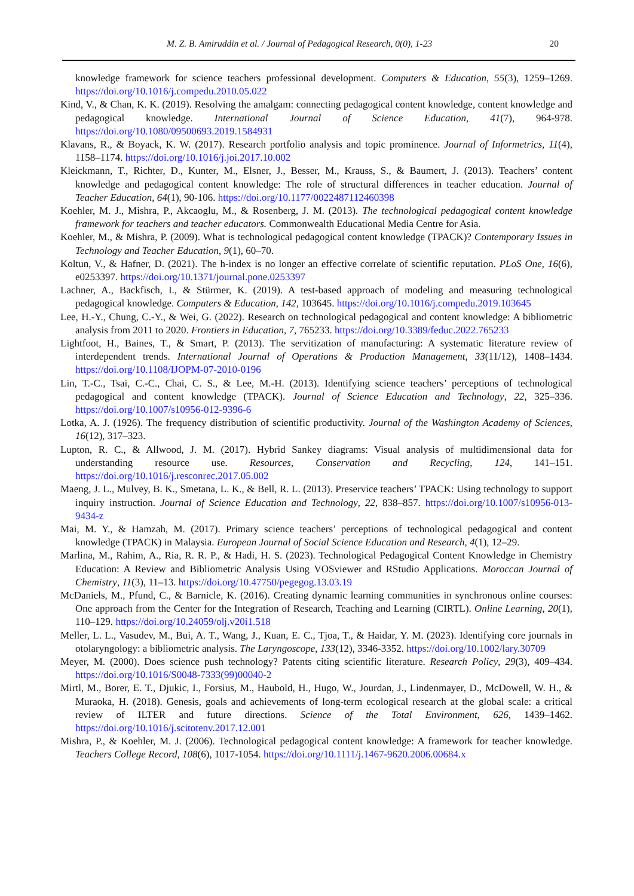M. Z. B. Amiruddin et al. / Journal of Pedagogical Research, 0(0), 1-23 20
knowledge framework for science teachers professional development. Computers & Education, 55(3), 1259–1269. https://doi.org/10.1016/j.compedu.2010.05.022
Kind, V., & Chan, K. K. (2019). Resolving the amalgam: connecting pedagogical content knowledge, content knowledge and pedagogical knowledge. International Journal of Science Education, 41(7), 964-978. https://doi.org/10.1080/09500693.2019.1584931
Klavans, R., & Boyack, K. W. (2017). Research portfolio analysis and topic prominence. Journal of Informetrics, 11(4), 1158–1174. https://doi.org/10.1016/j.joi.2017.10.002
Kleickmann, T., Richter, D., Kunter, M., Elsner, J., Besser, M., Krauss, S., & Baumert, J. (2013). Teachers’ content knowledge and pedagogical content knowledge: The role of structural differences in teacher education. Journal of Teacher Education, 64(1), 90-106. https://doi.org/10.1177/0022487112460398
Koehler, M. J., Mishra, P., Akcaoglu, M., & Rosenberg, J. M. (2013). The technological pedagogical content knowledge framework for teachers and teacher educators. Commonwealth Educational Media Centre for Asia.
Koehler, M., & Mishra, P. (2009). What is technological pedagogical content knowledge (TPACK)? Contemporary Issues in Technology and Teacher Education, 9(1), 60–70.
Koltun, V., & Hafner, D. (2021). The h-index is no longer an effective correlate of scientific reputation. PLoS One, 16(6), e0253397. https://doi.org/10.1371/journal.pone.0253397
Lachner, A., Backfisch, I., & Stürmer, K. (2019). A test-based approach of modeling and measuring technological pedagogical knowledge. Computers & Education, 142, 103645. https://doi.org/10.1016/j.compedu.2019.103645
Lee, H.-Y., Chung, C.-Y., & Wei, G. (2022). Research on technological pedagogical and content knowledge: A bibliometric analysis from 2011 to 2020. Frontiers in Education, 7, 765233. https://doi.org/10.3389/feduc.2022.765233
Lightfoot, H., Baines, T., & Smart, P. (2013). The servitization of manufacturing: A systematic literature review of interdependent trends. International Journal of Operations & Production Management, 33(11/12), 1408–1434. https://doi.org/10.1108/IJOPM-07-2010-0196
Lin, T.-C., Tsai, C.-C., Chai, C. S., & Lee, M.-H. (2013). Identifying science teachers’ perceptions of technological pedagogical and content knowledge (TPACK). Journal of Science Education and Technology, 22, 325–336. https://doi.org/10.1007/s10956-012-9396-6
Lotka, A. J. (1926). The frequency distribution of scientific productivity. Journal of the Washington Academy of Sciences, 16(12), 317–323.
Lupton, R. C., & Allwood, J. M. (2017). Hybrid Sankey diagrams: Visual analysis of multidimensional data for understanding resource use. Resources, Conservation and Recycling, 124, 141–151. https://doi.org/10.1016/j.resconrec.2017.05.002
Maeng, J. L., Mulvey, B. K., Smetana, L. K., & Bell, R. L. (2013). Preservice teachers’ TPACK: Using technology to support inquiry instruction. Journal of Science Education and Technology, 22, 838–857. https://doi.org/10.1007/s10956-013-9434-z
Mai, M. Y., & Hamzah, M. (2017). Primary science teachers’ perceptions of technological pedagogical and content knowledge (TPACK) in Malaysia. European Journal of Social Science Education and Research, 4(1), 12–29.
Marlina, M., Rahim, A., Ria, R. R. P., & Hadi, H. S. (2023). Technological Pedagogical Content Knowledge in Chemistry Education: A Review and Bibliometric Analysis Using VOSviewer and RStudio Applications. Moroccan Journal of Chemistry, 11(3), 11–13. https://doi.org/10.47750/pegegog.13.03.19
McDaniels, M., Pfund, C., & Barnicle, K. (2016). Creating dynamic learning communities in synchronous online courses: One approach from the Center for the Integration of Research, Teaching and Learning (CIRTL). Online Learning, 20(1), 110–129. https://doi.org/10.24059/olj.v20i1.518
Meller, L. L., Vasudev, M., Bui, A. T., Wang, J., Kuan, E. C., Tjoa, T., & Haidar, Y. M. (2023). Identifying core journals in otolaryngology: a bibliometric analysis. The Laryngoscope, 133(12), 3346-3352. https://doi.org/10.1002/lary.30709
Meyer, M. (2000). Does science push technology? Patents citing scientific literature. Research Policy, 29(3), 409–434. https://doi.org/10.1016/S0048-7333(99)00040-2
Mirtl, M., Borer, E. T., Djukic, I., Forsius, M., Haubold, H., Hugo, W., Jourdan, J., Lindenmayer, D., McDowell, W. H., & Muraoka, H. (2018). Genesis, goals and achievements of long-term ecological research at the global scale: a critical review of ILTER and future directions. Science of the Total Environment, 626, 1439–1462. https://doi.org/10.1016/j.scitotenv.2017.12.001
Mishra, P., & Koehler, M. J. (2006). Technological pedagogical content knowledge: A framework for teacher knowledge. Teachers College Record, 108(6), 1017-1054. https://doi.org/10.1111/j.1467-9620.2006.00684.x